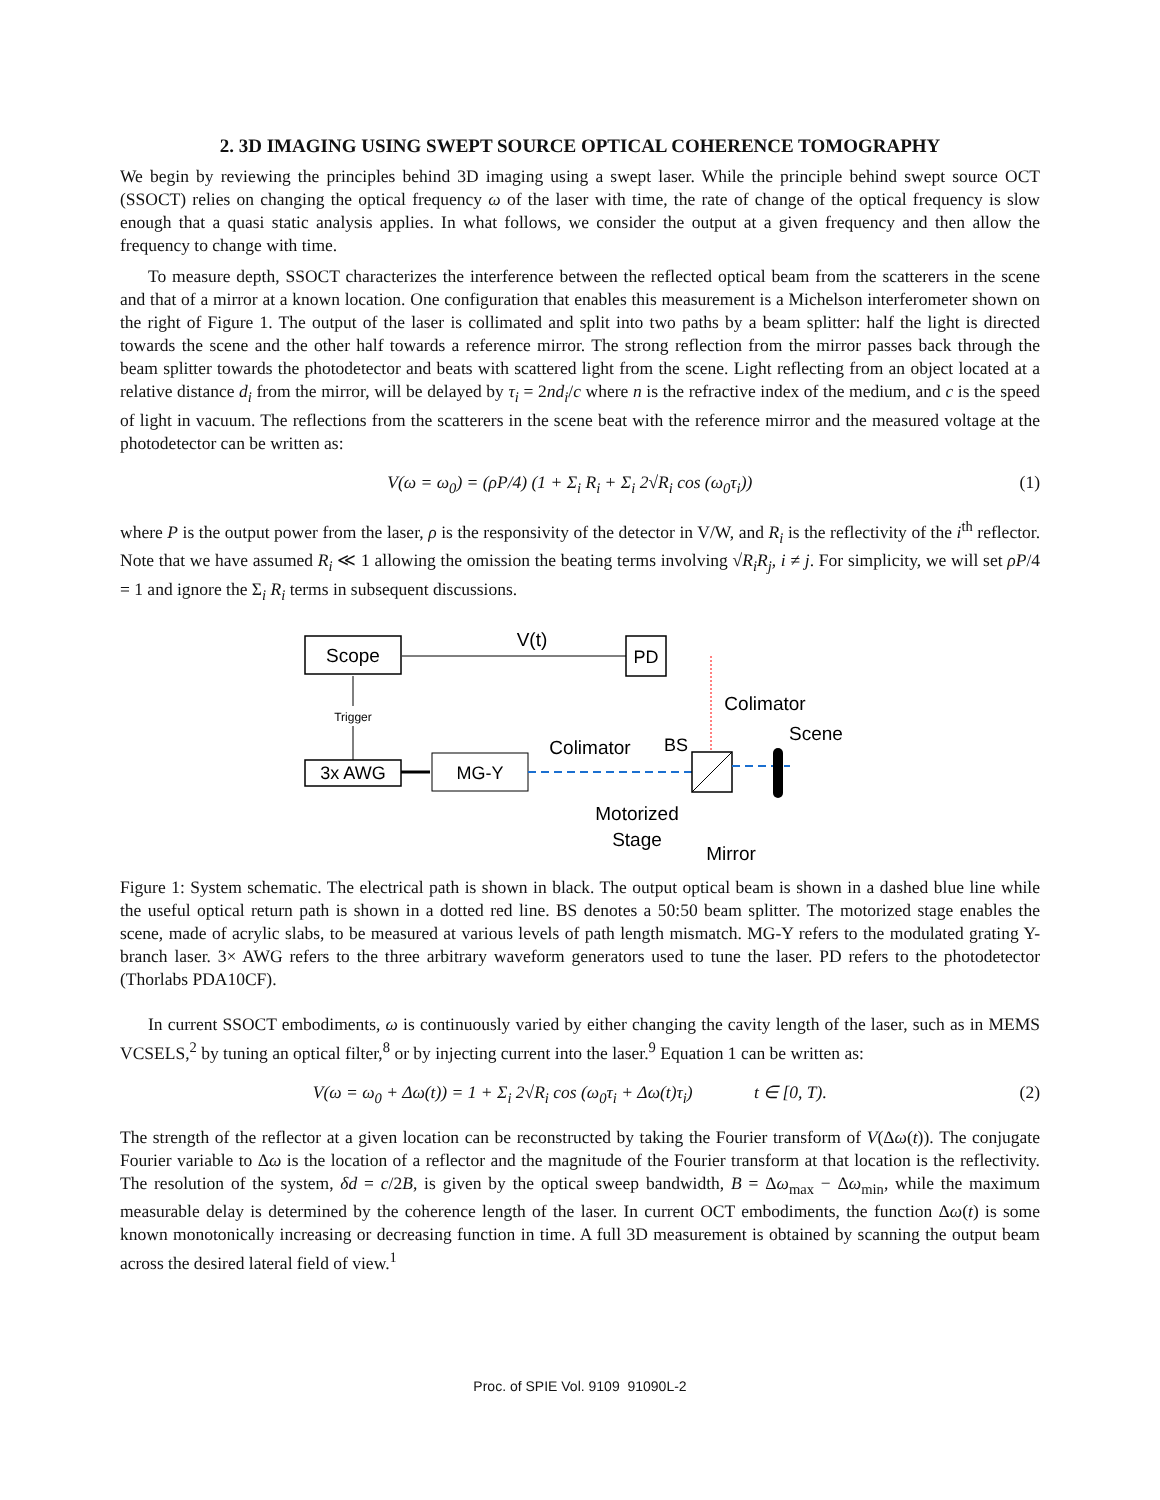2. 3D IMAGING USING SWEPT SOURCE OPTICAL COHERENCE TOMOGRAPHY
We begin by reviewing the principles behind 3D imaging using a swept laser. While the principle behind swept source OCT (SSOCT) relies on changing the optical frequency ω of the laser with time, the rate of change of the optical frequency is slow enough that a quasi static analysis applies. In what follows, we consider the output at a given frequency and then allow the frequency to change with time.
To measure depth, SSOCT characterizes the interference between the reflected optical beam from the scatterers in the scene and that of a mirror at a known location. One configuration that enables this measurement is a Michelson interferometer shown on the right of Figure 1. The output of the laser is collimated and split into two paths by a beam splitter: half the light is directed towards the scene and the other half towards a reference mirror. The strong reflection from the mirror passes back through the beam splitter towards the photodetector and beats with scattered light from the scene. Light reflecting from an object located at a relative distance d<sub>i</sub> from the mirror, will be delayed by τ<sub>i</sub> = 2nd<sub>i</sub>/c where n is the refractive index of the medium, and c is the speed of light in vacuum. The reflections from the scatterers in the scene beat with the reference mirror and the measured voltage at the photodetector can be written as:
V(ω = ω<sub>0</sub>) = (ρP/4) (1 + Σ<sub>i</sub> R<sub>i</sub> + Σ<sub>i</sub> 2√R<sub>i</sub> cos (ω<sub>0</sub>τ<sub>i</sub>)) (1)
where P is the output power from the laser, ρ is the responsivity of the detector in V/W, and R<sub>i</sub> is the reflectivity of the i<sup>th</sup> reflector. Note that we have assumed R<sub>i</sub> ≪ 1 allowing the omission the beating terms involving √R<sub>i</sub>R<sub>j</sub>, i ≠ j. For simplicity, we will set ρP/4 = 1 and ignore the Σ<sub>i</sub> R<sub>i</sub> terms in subsequent discussions.
Scope
PD
V(t)
Trigger
3x AWG
MG-Y
Colimator
BS
Colimator
Scene
Motorized
Stage
Mirror
Figure 1: System schematic. The electrical path is shown in black. The output optical beam is shown in a dashed blue line while the useful optical return path is shown in a dotted red line. BS denotes a 50:50 beam splitter. The motorized stage enables the scene, made of acrylic slabs, to be measured at various levels of path length mismatch. MG-Y refers to the modulated grating Y-branch laser. 3× AWG refers to the three arbitrary waveform generators used to tune the laser. PD refers to the photodetector (Thorlabs PDA10CF).
In current SSOCT embodiments, ω is continuously varied by either changing the cavity length of the laser, such as in MEMS VCSELS,<sup>2</sup> by tuning an optical filter,<sup>8</sup> or by injecting current into the laser.<sup>9</sup> Equation 1 can be written as:
V(ω = ω<sub>0</sub> + Δω(t)) = 1 + Σ<sub>i</sub> 2√R<sub>i</sub> cos (ω<sub>0</sub>τ<sub>i</sub> + Δω(t)τ<sub>i</sub>) t ∈ [0, T). (2)
The strength of the reflector at a given location can be reconstructed by taking the Fourier transform of V(Δω(t)). The conjugate Fourier variable to Δω is the location of a reflector and the magnitude of the Fourier transform at that location is the reflectivity. The resolution of the system, δd = c/2B, is given by the optical sweep bandwidth, B = Δω<sub>max</sub> − Δω<sub>min</sub>, while the maximum measurable delay is determined by the coherence length of the laser. In current OCT embodiments, the function Δω(t) is some known monotonically increasing or decreasing function in time. A full 3D measurement is obtained by scanning the output beam across the desired lateral field of view.<sup>1</sup>
Proc. of SPIE Vol. 9109 91090L-2